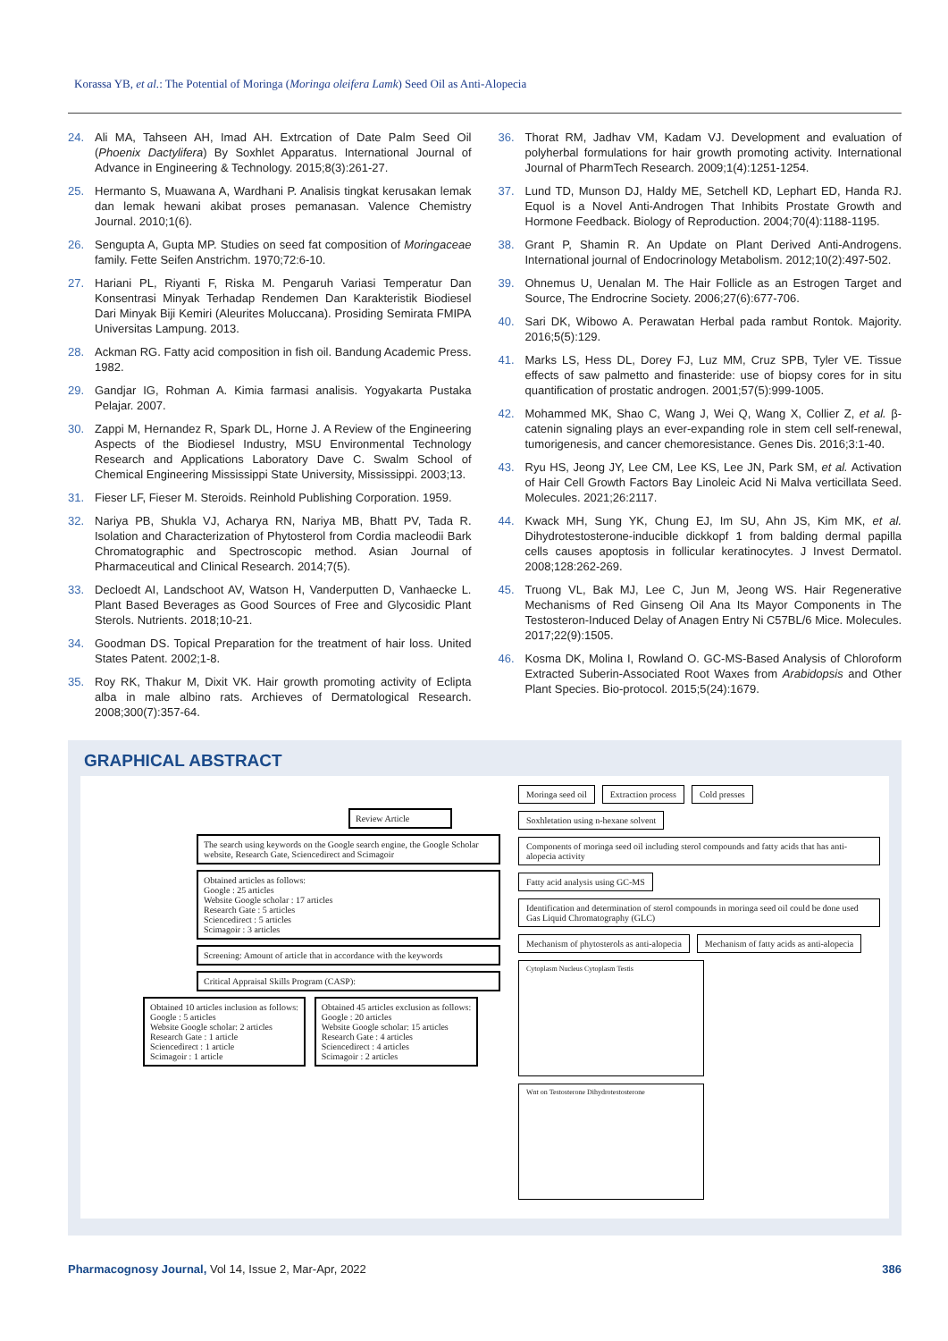Korassa YB, et al.: The Potential of Moringa (Moringa oleifera Lamk) Seed Oil as Anti-Alopecia
24. Ali MA, Tahseen AH, Imad AH. Extrcation of Date Palm Seed Oil (Phoenix Dactylifera) By Soxhlet Apparatus. International Journal of Advance in Engineering & Technology. 2015;8(3):261-27.
25. Hermanto S, Muawana A, Wardhani P. Analisis tingkat kerusakan lemak dan lemak hewani akibat proses pemanasan. Valence Chemistry Journal. 2010;1(6).
26. Sengupta A, Gupta MP. Studies on seed fat composition of Moringaceae family. Fette Seifen Anstrichm. 1970;72:6-10.
27. Hariani PL, Riyanti F, Riska M. Pengaruh Variasi Temperatur Dan Konsentrasi Minyak Terhadap Rendemen Dan Karakteristik Biodiesel Dari Minyak Biji Kemiri (Aleurites Moluccana). Prosiding Semirata FMIPA Universitas Lampung. 2013.
28. Ackman RG. Fatty acid composition in fish oil. Bandung Academic Press. 1982.
29. Gandjar IG, Rohman A. Kimia farmasi analisis. Yogyakarta Pustaka Pelajar. 2007.
30. Zappi M, Hernandez R, Spark DL, Horne J. A Review of the Engineering Aspects of the Biodiesel Industry, MSU Environmental Technology Research and Applications Laboratory Dave C. Swalm School of Chemical Engineering Mississippi State University, Mississippi. 2003;13.
31. Fieser LF, Fieser M. Steroids. Reinhold Publishing Corporation. 1959.
32. Nariya PB, Shukla VJ, Acharya RN, Nariya MB, Bhatt PV, Tada R. Isolation and Characterization of Phytosterol from Cordia macleodii Bark Chromatographic and Spectroscopic method. Asian Journal of Pharmaceutical and Clinical Research. 2014;7(5).
33. Decloedt AI, Landschoot AV, Watson H, Vanderputten D, Vanhaecke L. Plant Based Beverages as Good Sources of Free and Glycosidic Plant Sterols. Nutrients. 2018;10-21.
34. Goodman DS. Topical Preparation for the treatment of hair loss. United States Patent. 2002;1-8.
35. Roy RK, Thakur M, Dixit VK. Hair growth promoting activity of Eclipta alba in male albino rats. Archieves of Dermatological Research. 2008;300(7):357-64.
36. Thorat RM, Jadhav VM, Kadam VJ. Development and evaluation of polyherbal formulations for hair growth promoting activity. International Journal of PharmTech Research. 2009;1(4):1251-1254.
37. Lund TD, Munson DJ, Haldy ME, Setchell KD, Lephart ED, Handa RJ. Equol is a Novel Anti-Androgen That Inhibits Prostate Growth and Hormone Feedback. Biology of Reproduction. 2004;70(4):1188-1195.
38. Grant P, Shamin R. An Update on Plant Derived Anti-Androgens. International journal of Endocrinology Metabolism. 2012;10(2):497-502.
39. Ohnemus U, Uenalan M. The Hair Follicle as an Estrogen Target and Source, The Endrocrine Society. 2006;27(6):677-706.
40. Sari DK, Wibowo A. Perawatan Herbal pada rambut Rontok. Majority. 2016;5(5):129.
41. Marks LS, Hess DL, Dorey FJ, Luz MM, Cruz SPB, Tyler VE. Tissue effects of saw palmetto and finasteride: use of biopsy cores for in situ quantification of prostatic androgen. 2001;57(5):999-1005.
42. Mohammed MK, Shao C, Wang J, Wei Q, Wang X, Collier Z, et al. β-catenin signaling plays an ever-expanding role in stem cell self-renewal, tumorigenesis, and cancer chemoresistance. Genes Dis. 2016;3:1-40.
43. Ryu HS, Jeong JY, Lee CM, Lee KS, Lee JN, Park SM, et al. Activation of Hair Cell Growth Factors Bay Linoleic Acid Ni Malva verticillata Seed. Molecules. 2021;26:2117.
44. Kwack MH, Sung YK, Chung EJ, Im SU, Ahn JS, Kim MK, et al. Dihydrotestosterone-inducible dickkopf 1 from balding dermal papilla cells causes apoptosis in follicular keratinocytes. J Invest Dermatol. 2008;128:262-269.
45. Truong VL, Bak MJ, Lee C, Jun M, Jeong WS. Hair Regenerative Mechanisms of Red Ginseng Oil Ana Its Mayor Components in The Testosteron-Induced Delay of Anagen Entry Ni C57BL/6 Mice. Molecules. 2017;22(9):1505.
46. Kosma DK, Molina I, Rowland O. GC-MS-Based Analysis of Chloroform Extracted Suberin-Associated Root Waxes from Arabidopsis and Other Plant Species. Bio-protocol. 2015;5(24):1679.
GRAPHICAL ABSTRACT
Review Article
The search using keywords on the Google search engine, the Google Scholar website, Research Gate, Sciencedirect and Scimagoir
Obtained articles as follows:
Google : 25 articles
Website Google scholar : 17 articles
Research Gate : 5 articles
Sciencedirect : 5 articles
Scimagoir : 3 articles
Screening: Amount of article that in accordance with the keywords
Critical Appraisal Skills Program (CASP):
Obtained 10 articles inclusion as follows:
Google : 5 articles
Website Google scholar: 2 articles
Research Gate : 1 article
Sciencedirect : 1 article
Scimagoir : 1 article
Obtained 45 articles exclusion as follows:
Google : 20 articles
Website Google scholar: 15 articles
Research Gate : 4 articles
Sciencedirect : 4 articles
Scimagoir : 2 articles
Moringa seed oil
Extraction process
Cold presses
Soxhletation using n-hexane solvent
Components of moringa seed oil including sterol compounds and fatty acids that has anti-alopecia activity
Fatty acid analysis using GC-MS
Identification and determination of sterol compounds in moringa seed oil could be done used Gas Liquid Chromatography (GLC)
Mechanism of phytosterols as anti-alopecia
Mechanism of fatty acids as anti-alopecia
Cytoplasm Nucleus Cytoplasm Testis
Wnt on Testosterone Dihydrotestosterone
Pharmacognosy Journal, Vol 14, Issue 2, Mar-Apr, 2022 386